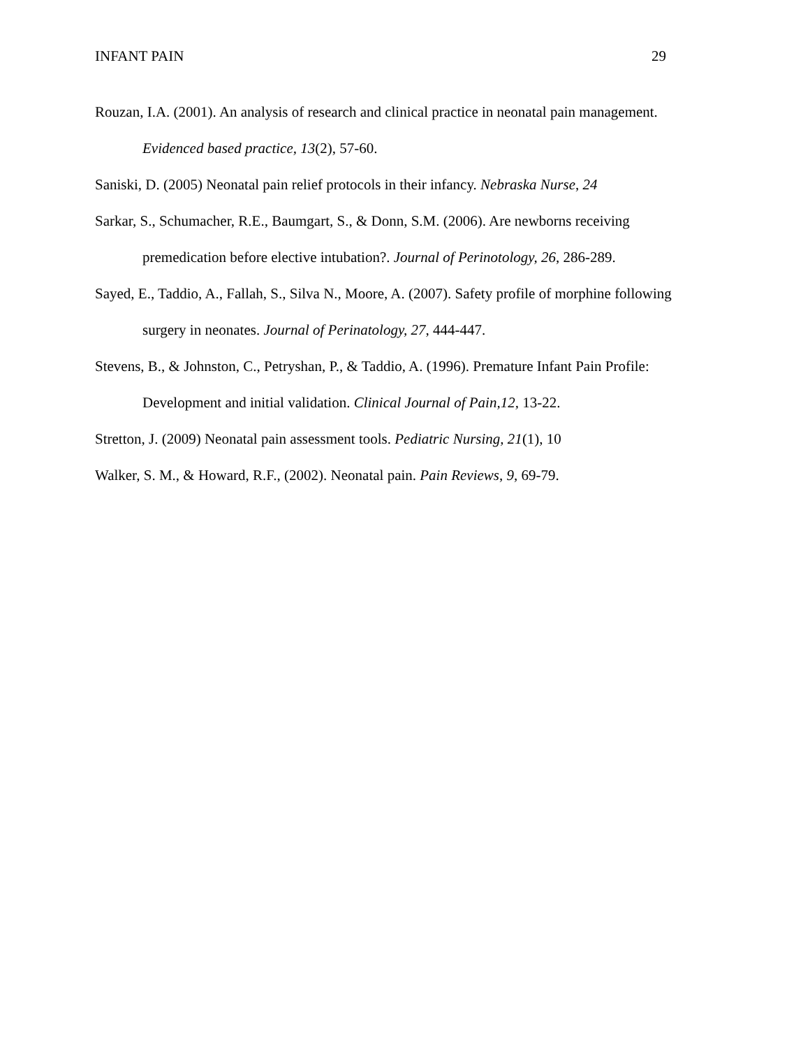INFANT PAIN 29
Rouzan, I.A. (2001). An analysis of research and clinical practice in neonatal pain management. Evidenced based practice, 13(2), 57-60.
Saniski, D. (2005) Neonatal pain relief protocols in their infancy. Nebraska Nurse, 24
Sarkar, S., Schumacher, R.E., Baumgart, S., & Donn, S.M. (2006). Are newborns receiving premedication before elective intubation?. Journal of Perinotology, 26, 286-289.
Sayed, E., Taddio, A., Fallah, S., Silva N., Moore, A. (2007). Safety profile of morphine following surgery in neonates. Journal of Perinatology, 27, 444-447.
Stevens, B., & Johnston, C., Petryshan, P., & Taddio, A. (1996). Premature Infant Pain Profile: Development and initial validation. Clinical Journal of Pain,12, 13-22.
Stretton, J. (2009) Neonatal pain assessment tools. Pediatric Nursing, 21(1), 10
Walker, S. M., & Howard, R.F., (2002). Neonatal pain. Pain Reviews, 9, 69-79.